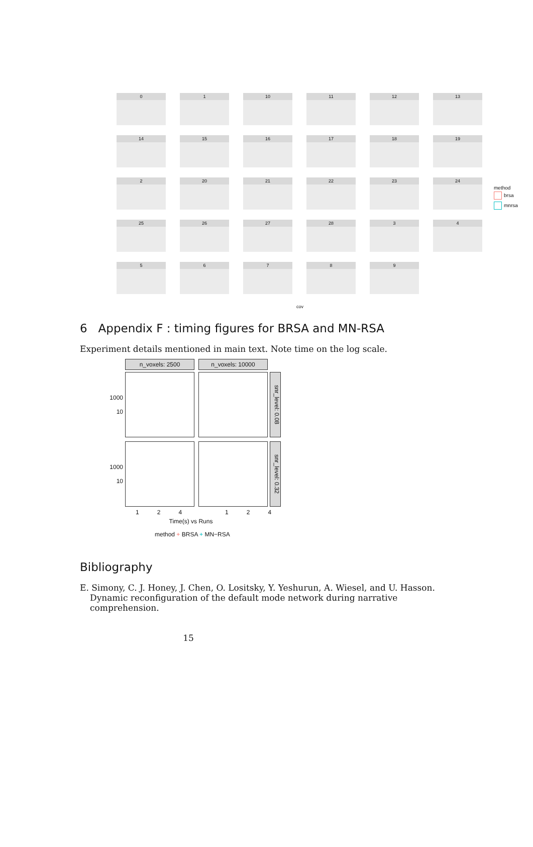0
1
10
11
12
13
14
15
16
17
18
19
2
20
21
22
23
24
25
26
27
28
3
4
5
6
7
8
9
cov
method
brsa
mnrsa
6 Appendix F : timing figures for BRSA and MN-RSA
Experiment details mentioned in main text. Note time on the log scale.
n_voxels: 2500 n_voxels: 10000
1000
10
snr_level: 0.08
1000
10
snr_level: 0.32
124124
Time(s) vs Runs
method + BRSA + MN−RSA
Bibliography
E. Simony, C. J. Honey, J. Chen, O. Lositsky, Y. Yeshurun, A. Wiesel, and U. Hasson. Dynamic reconfiguration of the default mode network during narrative comprehension.
15